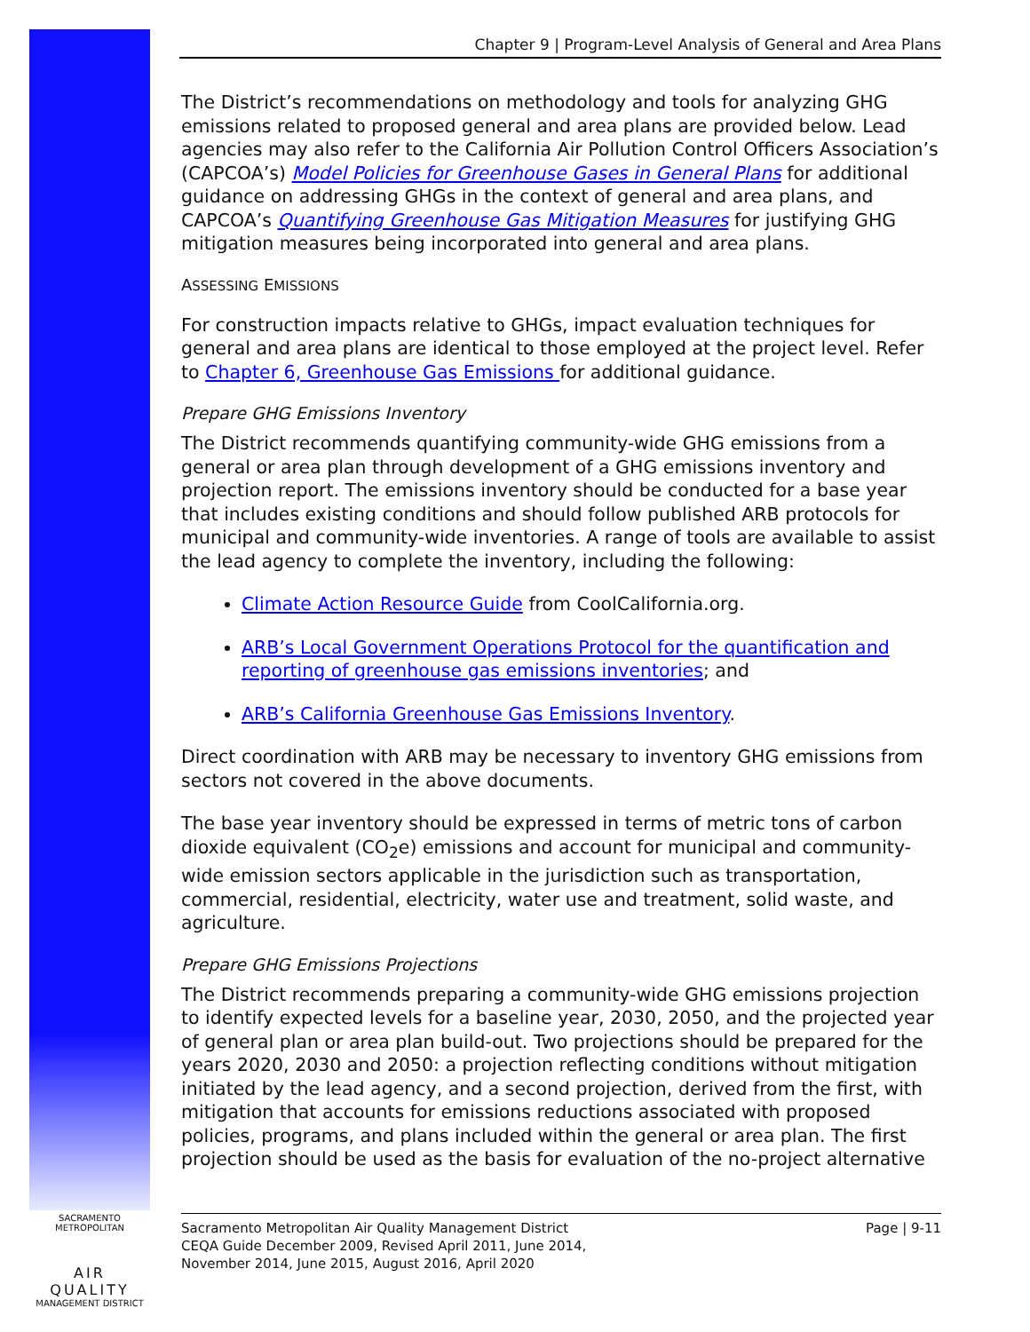Chapter 9 | Program-Level Analysis of General and Area Plans
The District’s recommendations on methodology and tools for analyzing GHG emissions related to proposed general and area plans are provided below. Lead agencies may also refer to the California Air Pollution Control Officers Association’s (CAPCOA’s) Model Policies for Greenhouse Gases in General Plans for additional guidance on addressing GHGs in the context of general and area plans, and CAPCOA’s Quantifying Greenhouse Gas Mitigation Measures for justifying GHG mitigation measures being incorporated into general and area plans.
ASSESSING EMISSIONS
For construction impacts relative to GHGs, impact evaluation techniques for general and area plans are identical to those employed at the project level. Refer to Chapter 6, Greenhouse Gas Emissions for additional guidance.
Prepare GHG Emissions Inventory
The District recommends quantifying community-wide GHG emissions from a general or area plan through development of a GHG emissions inventory and projection report. The emissions inventory should be conducted for a base year that includes existing conditions and should follow published ARB protocols for municipal and community-wide inventories. A range of tools are available to assist the lead agency to complete the inventory, including the following:
Climate Action Resource Guide from CoolCalifornia.org.
ARB’s Local Government Operations Protocol for the quantification and reporting of greenhouse gas emissions inventories; and
ARB’s California Greenhouse Gas Emissions Inventory.
Direct coordination with ARB may be necessary to inventory GHG emissions from sectors not covered in the above documents.
The base year inventory should be expressed in terms of metric tons of carbon dioxide equivalent (CO<sub>2</sub>e) emissions and account for municipal and community-wide emission sectors applicable in the jurisdiction such as transportation, commercial, residential, electricity, water use and treatment, solid waste, and agriculture.
Prepare GHG Emissions Projections
The District recommends preparing a community-wide GHG emissions projection to identify expected levels for a baseline year, 2030, 2050, and the projected year of general plan or area plan build-out. Two projections should be prepared for the years 2020, 2030 and 2050: a projection reflecting conditions without mitigation initiated by the lead agency, and a second projection, derived from the first, with mitigation that accounts for emissions reductions associated with proposed policies, programs, and plans included within the general or area plan. The first projection should be used as the basis for evaluation of the no-project alternative
SACRAMENTO METROPOLITAN
AIR QUALITY
MANAGEMENT DISTRICT
Sacramento Metropolitan Air Quality Management District
CEQA Guide December 2009, Revised April 2011, June 2014,
November 2014, June 2015, August 2016, April 2020
Page | 9-11